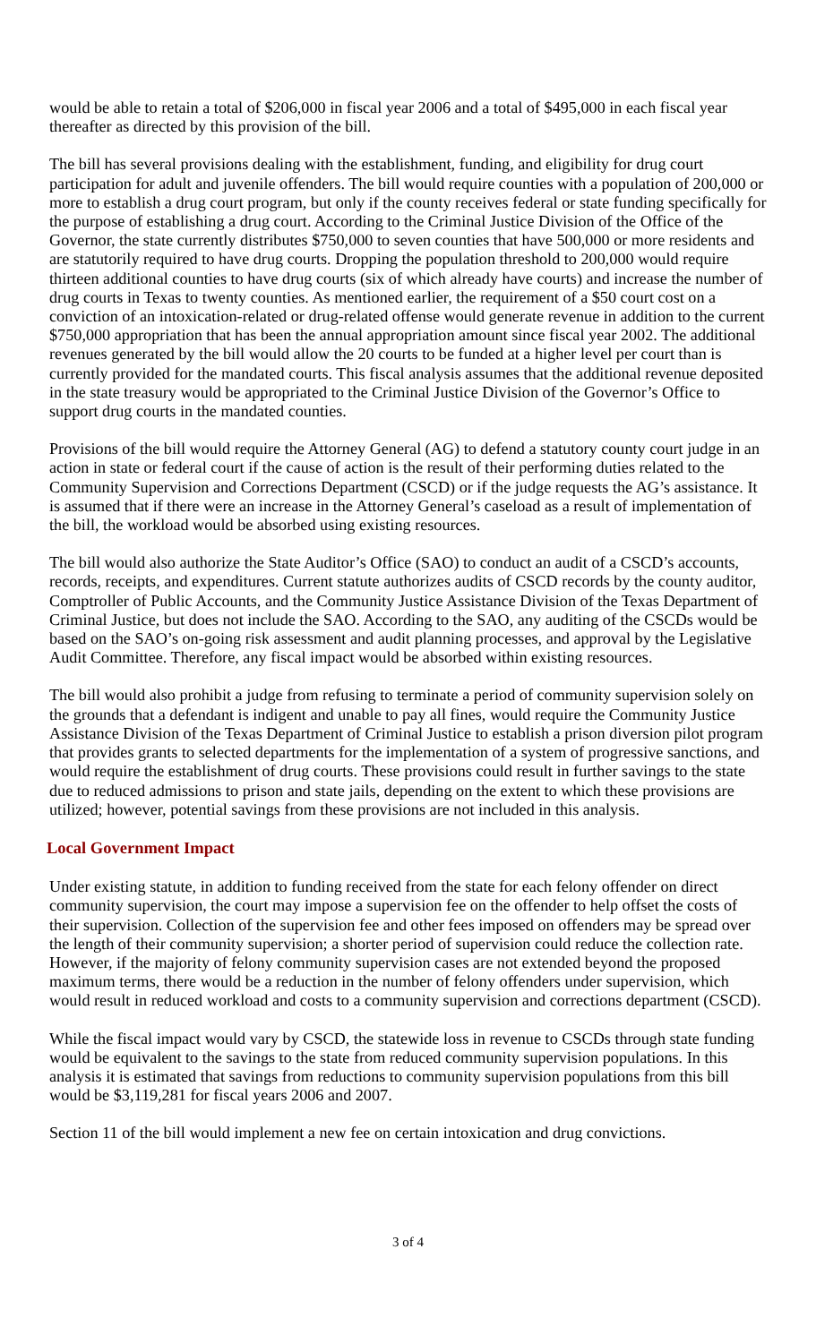would be able to retain a total of $206,000 in fiscal year 2006 and a total of $495,000 in each fiscal year thereafter as directed by this provision of the bill.
The bill has several provisions dealing with the establishment, funding, and eligibility for drug court participation for adult and juvenile offenders. The bill would require counties with a population of 200,000 or more to establish a drug court program, but only if the county receives federal or state funding specifically for the purpose of establishing a drug court. According to the Criminal Justice Division of the Office of the Governor, the state currently distributes $750,000 to seven counties that have 500,000 or more residents and are statutorily required to have drug courts. Dropping the population threshold to 200,000 would require thirteen additional counties to have drug courts (six of which already have courts) and increase the number of drug courts in Texas to twenty counties. As mentioned earlier, the requirement of a $50 court cost on a conviction of an intoxication-related or drug-related offense would generate revenue in addition to the current $750,000 appropriation that has been the annual appropriation amount since fiscal year 2002. The additional revenues generated by the bill would allow the 20 courts to be funded at a higher level per court than is currently provided for the mandated courts. This fiscal analysis assumes that the additional revenue deposited in the state treasury would be appropriated to the Criminal Justice Division of the Governor’s Office to support drug courts in the mandated counties.
Provisions of the bill would require the Attorney General (AG) to defend a statutory county court judge in an action in state or federal court if the cause of action is the result of their performing duties related to the Community Supervision and Corrections Department (CSCD) or if the judge requests the AG’s assistance. It is assumed that if there were an increase in the Attorney General’s caseload as a result of implementation of the bill, the workload would be absorbed using existing resources.
The bill would also authorize the State Auditor’s Office (SAO) to conduct an audit of a CSCD’s accounts, records, receipts, and expenditures. Current statute authorizes audits of CSCD records by the county auditor, Comptroller of Public Accounts, and the Community Justice Assistance Division of the Texas Department of Criminal Justice, but does not include the SAO. According to the SAO, any auditing of the CSCDs would be based on the SAO’s on-going risk assessment and audit planning processes, and approval by the Legislative Audit Committee. Therefore, any fiscal impact would be absorbed within existing resources.
The bill would also prohibit a judge from refusing to terminate a period of community supervision solely on the grounds that a defendant is indigent and unable to pay all fines, would require the Community Justice Assistance Division of the Texas Department of Criminal Justice to establish a prison diversion pilot program that provides grants to selected departments for the implementation of a system of progressive sanctions, and would require the establishment of drug courts. These provisions could result in further savings to the state due to reduced admissions to prison and state jails, depending on the extent to which these provisions are utilized; however, potential savings from these provisions are not included in this analysis.
Local Government Impact
Under existing statute, in addition to funding received from the state for each felony offender on direct community supervision, the court may impose a supervision fee on the offender to help offset the costs of their supervision. Collection of the supervision fee and other fees imposed on offenders may be spread over the length of their community supervision; a shorter period of supervision could reduce the collection rate. However, if the majority of felony community supervision cases are not extended beyond the proposed maximum terms, there would be a reduction in the number of felony offenders under supervision, which would result in reduced workload and costs to a community supervision and corrections department (CSCD).
While the fiscal impact would vary by CSCD, the statewide loss in revenue to CSCDs through state funding would be equivalent to the savings to the state from reduced community supervision populations. In this analysis it is estimated that savings from reductions to community supervision populations from this bill would be $3,119,281 for fiscal years 2006 and 2007.
Section 11 of the bill would implement a new fee on certain intoxication and drug convictions.
3 of 4